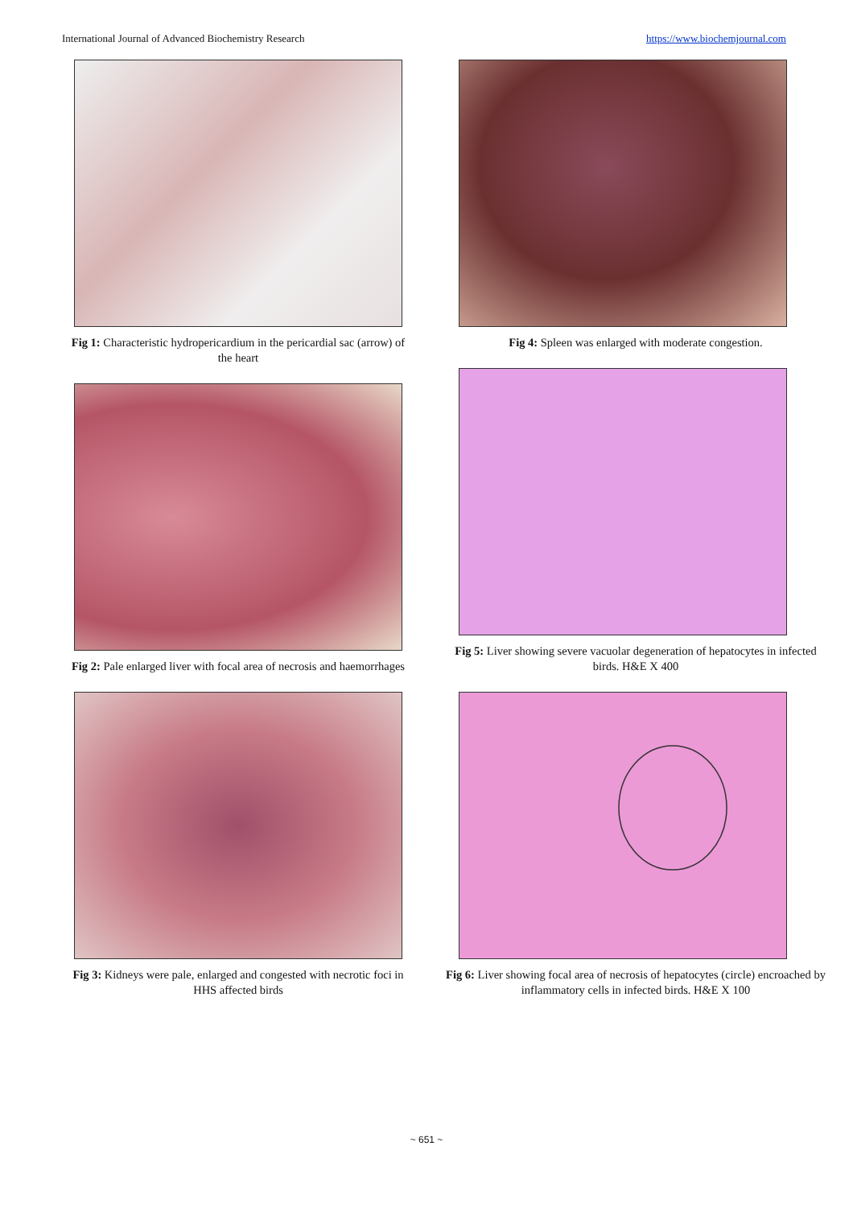International Journal of Advanced Biochemistry Research https://www.biochemjournal.com
Fig 1: Characteristic hydropericardium in the pericardial sac (arrow) of the heart
Fig 2: Pale enlarged liver with focal area of necrosis and haemorrhages
Fig 3: Kidneys were pale, enlarged and congested with necrotic foci in HHS affected birds
Fig 4: Spleen was enlarged with moderate congestion.
Fig 5: Liver showing severe vacuolar degeneration of hepatocytes in infected birds. H&E X 400
Fig 6: Liver showing focal area of necrosis of hepatocytes (circle) encroached by inflammatory cells in infected birds. H&E X 100
~ 651 ~